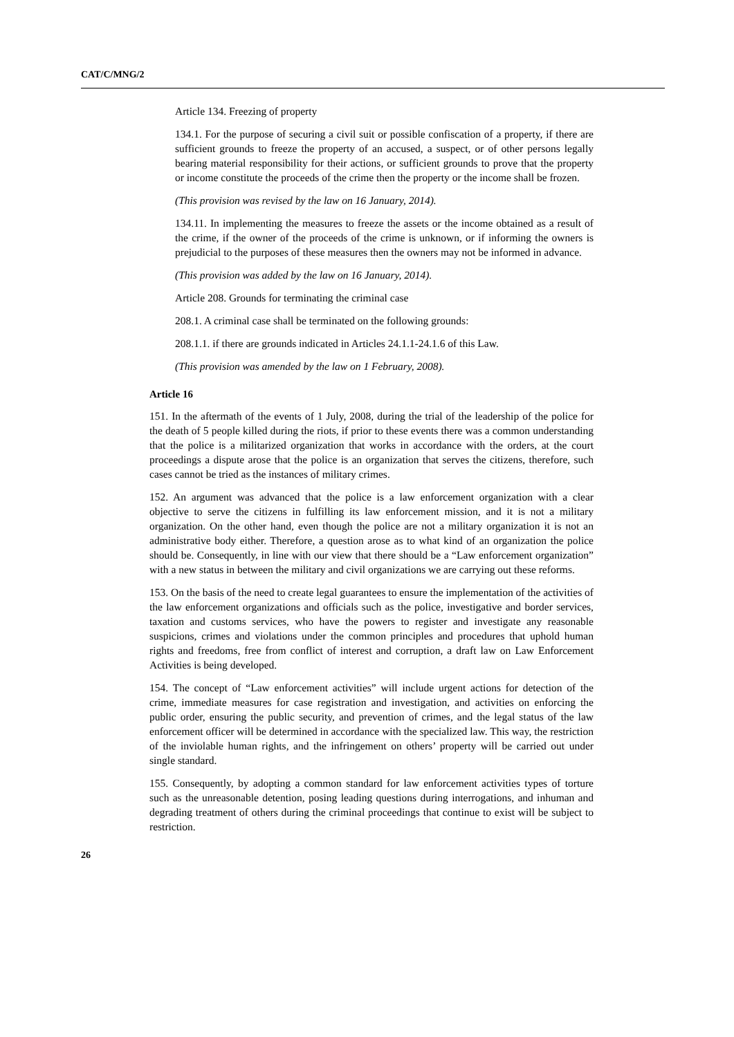CAT/C/MNG/2
Article 134. Freezing of property
134.1. For the purpose of securing a civil suit or possible confiscation of a property, if there are sufficient grounds to freeze the property of an accused, a suspect, or of other persons legally bearing material responsibility for their actions, or sufficient grounds to prove that the property or income constitute the proceeds of the crime then the property or the income shall be frozen.
(This provision was revised by the law on 16 January, 2014).
134.11. In implementing the measures to freeze the assets or the income obtained as a result of the crime, if the owner of the proceeds of the crime is unknown, or if informing the owners is prejudicial to the purposes of these measures then the owners may not be informed in advance.
(This provision was added by the law on 16 January, 2014).
Article 208. Grounds for terminating the criminal case
208.1. A criminal case shall be terminated on the following grounds:
208.1.1. if there are grounds indicated in Articles 24.1.1-24.1.6 of this Law.
(This provision was amended by the law on 1 February, 2008).
Article 16
151. In the aftermath of the events of 1 July, 2008, during the trial of the leadership of the police for the death of 5 people killed during the riots, if prior to these events there was a common understanding that the police is a militarized organization that works in accordance with the orders, at the court proceedings a dispute arose that the police is an organization that serves the citizens, therefore, such cases cannot be tried as the instances of military crimes.
152. An argument was advanced that the police is a law enforcement organization with a clear objective to serve the citizens in fulfilling its law enforcement mission, and it is not a military organization. On the other hand, even though the police are not a military organization it is not an administrative body either. Therefore, a question arose as to what kind of an organization the police should be. Consequently, in line with our view that there should be a “Law enforcement organization” with a new status in between the military and civil organizations we are carrying out these reforms.
153. On the basis of the need to create legal guarantees to ensure the implementation of the activities of the law enforcement organizations and officials such as the police, investigative and border services, taxation and customs services, who have the powers to register and investigate any reasonable suspicions, crimes and violations under the common principles and procedures that uphold human rights and freedoms, free from conflict of interest and corruption, a draft law on Law Enforcement Activities is being developed.
154. The concept of “Law enforcement activities” will include urgent actions for detection of the crime, immediate measures for case registration and investigation, and activities on enforcing the public order, ensuring the public security, and prevention of crimes, and the legal status of the law enforcement officer will be determined in accordance with the specialized law. This way, the restriction of the inviolable human rights, and the infringement on others’ property will be carried out under single standard.
155. Consequently, by adopting a common standard for law enforcement activities types of torture such as the unreasonable detention, posing leading questions during interrogations, and inhuman and degrading treatment of others during the criminal proceedings that continue to exist will be subject to restriction.
26